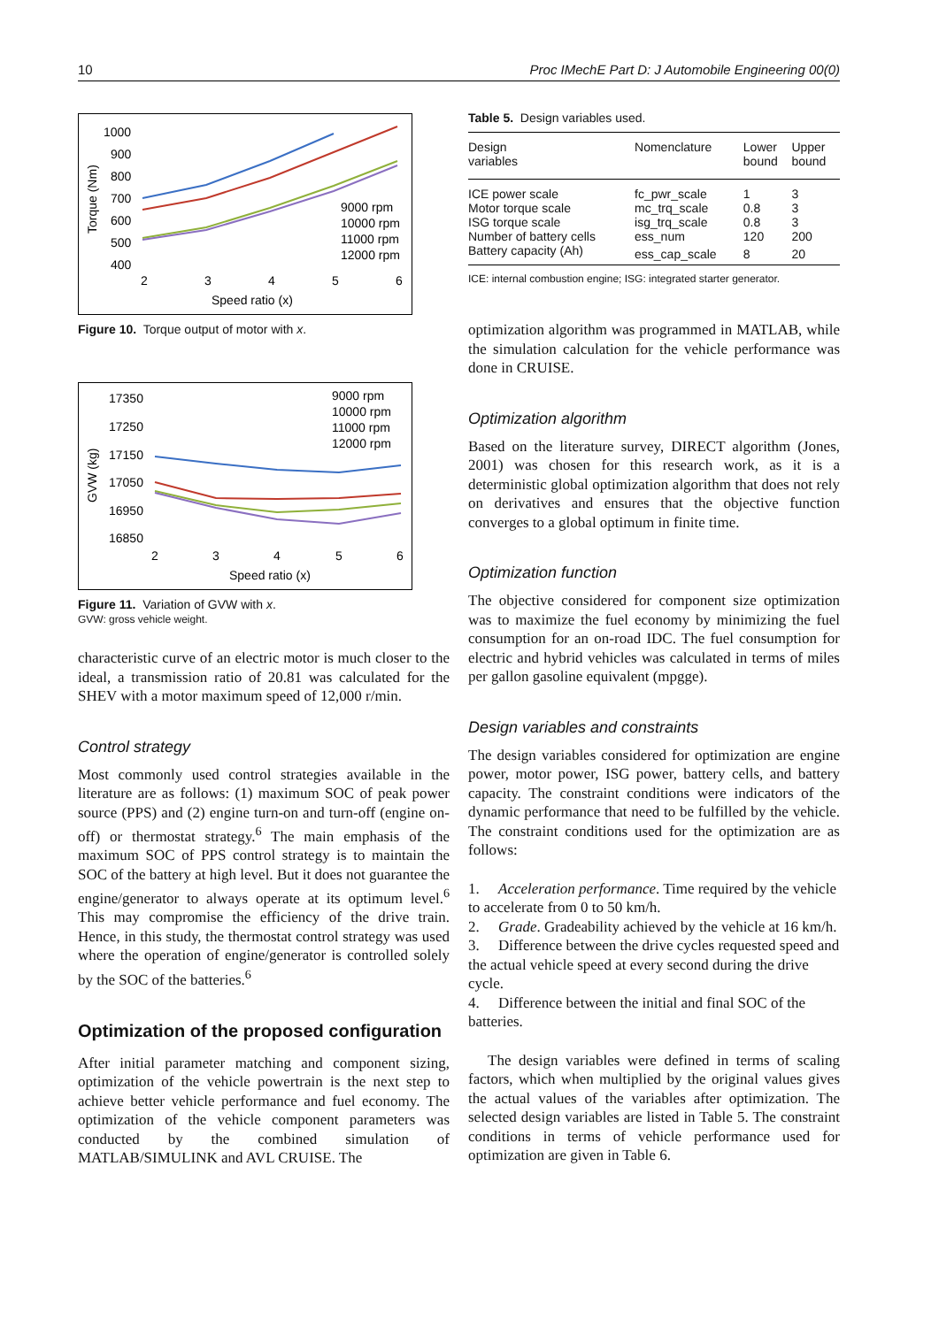10 Proc IMechE Part D: J Automobile Engineering 00(0)
1000
900
800
700
600
500
400
2
3
4
5
6
Speed ratio (x)
Torque (Nm)
9000 rpm
10000 rpm
11000 rpm
12000 rpm
Figure 10. Torque output of motor with x.
17350
17250
17150
17050
16950
16850
2
3
4
5
6
Speed ratio (x)
GVW (kg)
9000 rpm
10000 rpm
11000 rpm
12000 rpm
Figure 11. Variation of GVW with x.
GVW: gross vehicle weight.
characteristic curve of an electric motor is much closer to the ideal, a transmission ratio of 20.81 was calculated for the SHEV with a motor maximum speed of 12,000 r/min.
Control strategy
Most commonly used control strategies available in the literature are as follows: (1) maximum SOC of peak power source (PPS) and (2) engine turn-on and turn-off (engine on-off) or thermostat strategy.<sup>6</sup> The main emphasis of the maximum SOC of PPS control strategy is to maintain the SOC of the battery at high level. But it does not guarantee the engine/generator to always operate at its optimum level.<sup>6</sup> This may compromise the efficiency of the drive train. Hence, in this study, the thermostat control strategy was used where the operation of engine/generator is controlled solely by the SOC of the batteries.<sup>6</sup>
Optimization of the proposed configuration
After initial parameter matching and component sizing, optimization of the vehicle powertrain is the next step to achieve better vehicle performance and fuel economy. The optimization of the vehicle component parameters was conducted by the combined simulation of MATLAB/SIMULINK and AVL CRUISE. The
Table 5. Design variables used.
| Design variables | Nomenclature | Lower bound | Upper bound |
| --- | --- | --- | --- |
| ICE power scale | fc_pwr_scale | 1 | 3 |
| Motor torque scale | mc_trq_scale | 0.8 | 3 |
| ISG torque scale | isg_trq_scale | 0.8 | 3 |
| Number of battery cells | ess_num | 120 | 200 |
| Battery capacity (Ah) | ess_cap_scale | 8 | 20 |
ICE: internal combustion engine; ISG: integrated starter generator.
optimization algorithm was programmed in MATLAB, while the simulation calculation for the vehicle performance was done in CRUISE.
Optimization algorithm
Based on the literature survey, DIRECT algorithm (Jones, 2001) was chosen for this research work, as it is a deterministic global optimization algorithm that does not rely on derivatives and ensures that the objective function converges to a global optimum in finite time.
Optimization function
The objective considered for component size optimization was to maximize the fuel economy by minimizing the fuel consumption for an on-road IDC. The fuel consumption for electric and hybrid vehicles was calculated in terms of miles per gallon gasoline equivalent (mpgge).
Design variables and constraints
The design variables considered for optimization are engine power, motor power, ISG power, battery cells, and battery capacity. The constraint conditions were indicators of the dynamic performance that need to be fulfilled by the vehicle. The constraint conditions used for the optimization are as follows:
1. Acceleration performance. Time required by the vehicle to accelerate from 0 to 50 km/h.
2. Grade. Gradeability achieved by the vehicle at 16 km/h.
3. Difference between the drive cycles requested speed and the actual vehicle speed at every second during the drive cycle.
4. Difference between the initial and final SOC of the batteries.
The design variables were defined in terms of scaling factors, which when multiplied by the original values gives the actual values of the variables after optimization. The selected design variables are listed in Table 5. The constraint conditions in terms of vehicle performance used for optimization are given in Table 6.